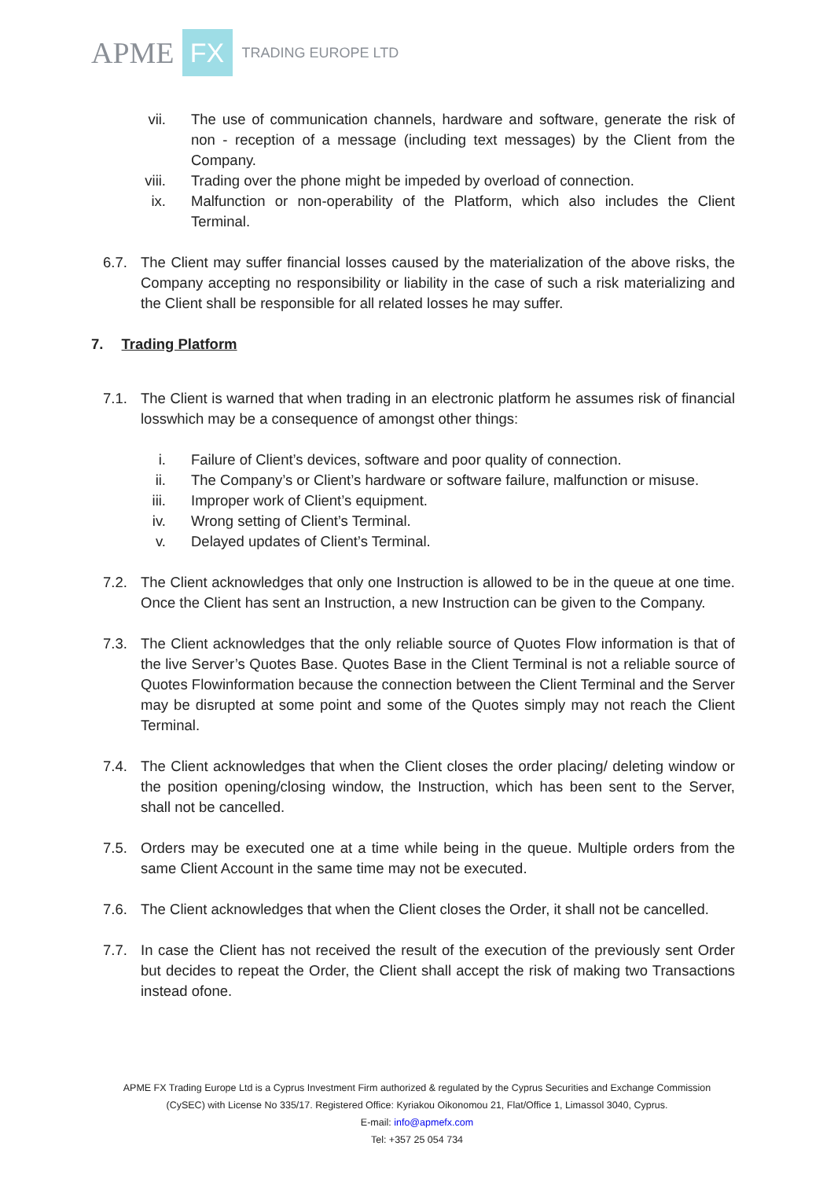APME FX TRADING EUROPE LTD
vii. The use of communication channels, hardware and software, generate the risk of non - reception of a message (including text messages) by the Client from the Company.
viii. Trading over the phone might be impeded by overload of connection.
ix. Malfunction or non-operability of the Platform, which also includes the Client Terminal.
6.7. The Client may suffer financial losses caused by the materialization of the above risks, the Company accepting no responsibility or liability in the case of such a risk materializing and the Client shall be responsible for all related losses he may suffer.
7. Trading Platform
7.1. The Client is warned that when trading in an electronic platform he assumes risk of financial losswhich may be a consequence of amongst other things:
i. Failure of Client’s devices, software and poor quality of connection.
ii. The Company’s or Client’s hardware or software failure, malfunction or misuse.
iii. Improper work of Client’s equipment.
iv. Wrong setting of Client’s Terminal.
v. Delayed updates of Client’s Terminal.
7.2. The Client acknowledges that only one Instruction is allowed to be in the queue at one time. Once the Client has sent an Instruction, a new Instruction can be given to the Company.
7.3. The Client acknowledges that the only reliable source of Quotes Flow information is that of the live Server’s Quotes Base. Quotes Base in the Client Terminal is not a reliable source of Quotes Flowinformation because the connection between the Client Terminal and the Server may be disrupted at some point and some of the Quotes simply may not reach the Client Terminal.
7.4. The Client acknowledges that when the Client closes the order placing/ deleting window or the position opening/closing window, the Instruction, which has been sent to the Server, shall not be cancelled.
7.5. Orders may be executed one at a time while being in the queue. Multiple orders from the same Client Account in the same time may not be executed.
7.6. The Client acknowledges that when the Client closes the Order, it shall not be cancelled.
7.7. In case the Client has not received the result of the execution of the previously sent Order but decides to repeat the Order, the Client shall accept the risk of making two Transactions instead ofone.
APME FX Trading Europe Ltd is a Cyprus Investment Firm authorized & regulated by the Cyprus Securities and Exchange Commission
(CySEC) with License No 335/17. Registered Office: Kyriakou Oikonomou 21, Flat/Office 1, Limassol 3040, Cyprus.
E-mail: info@apmefx.com
Tel: +357 25 054 734